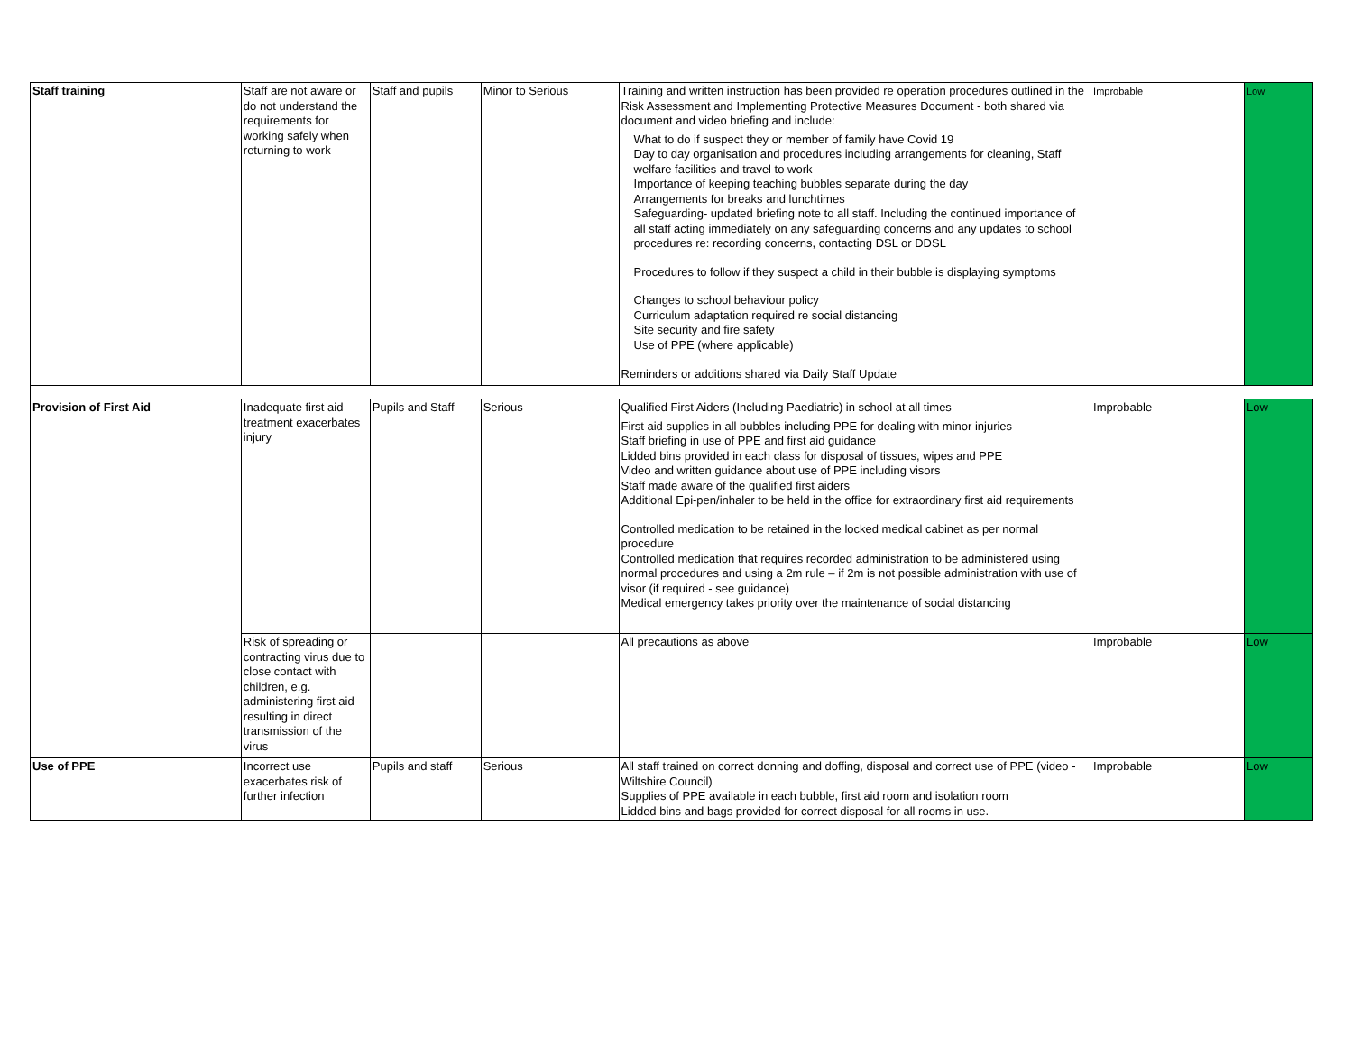| Staff training | Staff are not aware or do not understand the requirements for working safely when returning to work | Staff and pupils | Minor to Serious | Training and written instruction has been provided re operation procedures outlined in the Risk Assessment and Implementing Protective Measures Document - both shared via document and video briefing and include: What to do if suspect they or member of family have Covid 19 Day to day organisation and procedures including arrangements for cleaning, Staff welfare facilities and travel to work Importance of keeping teaching bubbles separate during the day Arrangements for breaks and lunchtimes Safeguarding- updated briefing note to all staff. Including the continued importance of all staff acting immediately on any safeguarding concerns and any updates to school procedures re: recording concerns, contacting DSL or DDSL Procedures to follow if they suspect a child in their bubble is displaying symptoms Changes to school behaviour policy Curriculum adaptation required re social distancing Site security and fire safety Use of PPE (where applicable) Reminders or additions shared via Daily Staff Update | Improbable | Low |
| Provision of First Aid | Inadequate first aid treatment exacerbates injury | Pupils and Staff | Serious | Qualified First Aiders (Including Paediatric) in school at all times First aid supplies in all bubbles including PPE for dealing with minor injuries Staff briefing in use of PPE and first aid guidance Lidded bins provided in each class for disposal of tissues, wipes and PPE Video and written guidance about use of PPE including visors Staff made aware of the qualified first aiders Additional Epi-pen/inhaler to be held in the office for extraordinary first aid requirements Controlled medication to be retained in the locked medical cabinet as per normal procedure Controlled medication that requires recorded administration to be administered using normal procedures and using a 2m rule – if 2m is not possible administration with use of visor (if required - see guidance) Medical emergency takes priority over the maintenance of social distancing | Improbable | Low |
| | Risk of spreading or contracting virus due to close contact with children, e.g. administering first aid resulting in direct transmission of the virus | | | All precautions as above | Improbable | Low |
| Use of PPE | Incorrect use exacerbates risk of further infection | Pupils and staff | Serious | All staff trained on correct donning and doffing, disposal and correct use of PPE (video - Wiltshire Council) Supplies of PPE available in each bubble, first aid room and isolation room Lidded bins and bags provided for correct disposal for all rooms in use. | Improbable | Low |